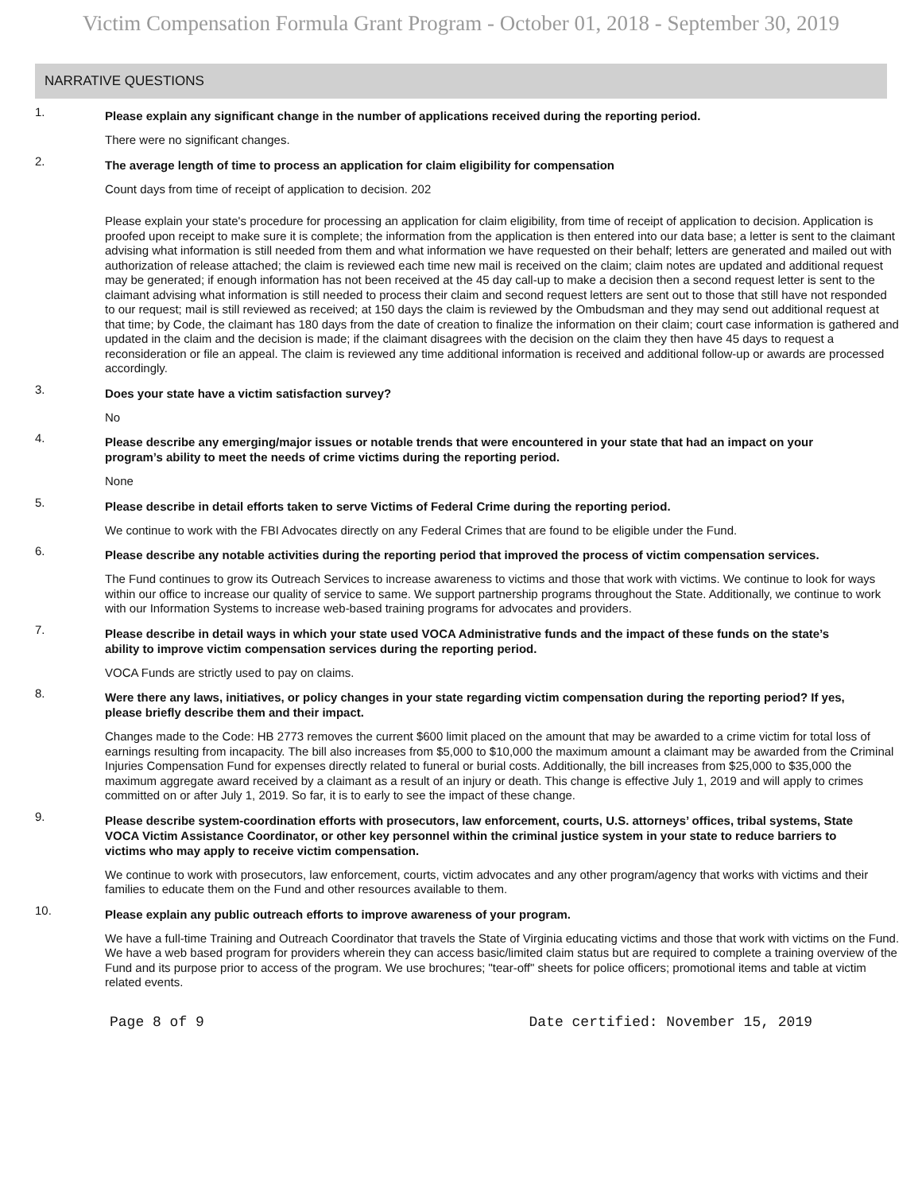Victim Compensation Formula Grant Program - October 01, 2018 - September 30, 2019
NARRATIVE QUESTIONS
1.
Please explain any significant change in the number of applications received during the reporting period.
There were no significant changes.
2.
The average length of time to process an application for claim eligibility for compensation
Count days from time of receipt of application to decision. 202
Please explain your state's procedure for processing an application for claim eligibility, from time of receipt of application to decision. Application is proofed upon receipt to make sure it is complete; the information from the application is then entered into our data base; a letter is sent to the claimant advising what information is still needed from them and what information we have requested on their behalf; letters are generated and mailed out with authorization of release attached; the claim is reviewed each time new mail is received on the claim; claim notes are updated and additional request may be generated; if enough information has not been received at the 45 day call-up to make a decision then a second request letter is sent to the claimant advising what information is still needed to process their claim and second request letters are sent out to those that still have not responded to our request; mail is still reviewed as received; at 150 days the claim is reviewed by the Ombudsman and they may send out additional request at that time; by Code, the claimant has 180 days from the date of creation to finalize the information on their claim; court case information is gathered and updated in the claim and the decision is made; if the claimant disagrees with the decision on the claim they then have 45 days to request a reconsideration or file an appeal. The claim is reviewed any time additional information is received and additional follow-up or awards are processed accordingly.
3.
Does your state have a victim satisfaction survey?
No
4.
Please describe any emerging/major issues or notable trends that were encountered in your state that had an impact on your program’s ability to meet the needs of crime victims during the reporting period.
None
5.
Please describe in detail efforts taken to serve Victims of Federal Crime during the reporting period.
We continue to work with the FBI Advocates directly on any Federal Crimes that are found to be eligible under the Fund.
6.
Please describe any notable activities during the reporting period that improved the process of victim compensation services.
The Fund continues to grow its Outreach Services to increase awareness to victims and those that work with victims. We continue to look for ways within our office to increase our quality of service to same. We support partnership programs throughout the State. Additionally, we continue to work with our Information Systems to increase web-based training programs for advocates and providers.
7.
Please describe in detail ways in which your state used VOCA Administrative funds and the impact of these funds on the state’s ability to improve victim compensation services during the reporting period.
VOCA Funds are strictly used to pay on claims.
8.
Were there any laws, initiatives, or policy changes in your state regarding victim compensation during the reporting period? If yes, please briefly describe them and their impact.
Changes made to the Code: HB 2773 removes the current $600 limit placed on the amount that may be awarded to a crime victim for total loss of earnings resulting from incapacity. The bill also increases from $5,000 to $10,000 the maximum amount a claimant may be awarded from the Criminal Injuries Compensation Fund for expenses directly related to funeral or burial costs. Additionally, the bill increases from $25,000 to $35,000 the maximum aggregate award received by a claimant as a result of an injury or death. This change is effective July 1, 2019 and will apply to crimes committed on or after July 1, 2019. So far, it is to early to see the impact of these change.
9.
Please describe system-coordination efforts with prosecutors, law enforcement, courts, U.S. attorneys’ offices, tribal systems, State VOCA Victim Assistance Coordinator, or other key personnel within the criminal justice system in your state to reduce barriers to victims who may apply to receive victim compensation.
We continue to work with prosecutors, law enforcement, courts, victim advocates and any other program/agency that works with victims and their families to educate them on the Fund and other resources available to them.
10.
Please explain any public outreach efforts to improve awareness of your program.
We have a full-time Training and Outreach Coordinator that travels the State of Virginia educating victims and those that work with victims on the Fund. We have a web based program for providers wherein they can access basic/limited claim status but are required to complete a training overview of the Fund and its purpose prior to access of the program. We use brochures; "tear-off" sheets for police officers; promotional items and table at victim related events.
Page 8 of 9 Date certified: November 15, 2019